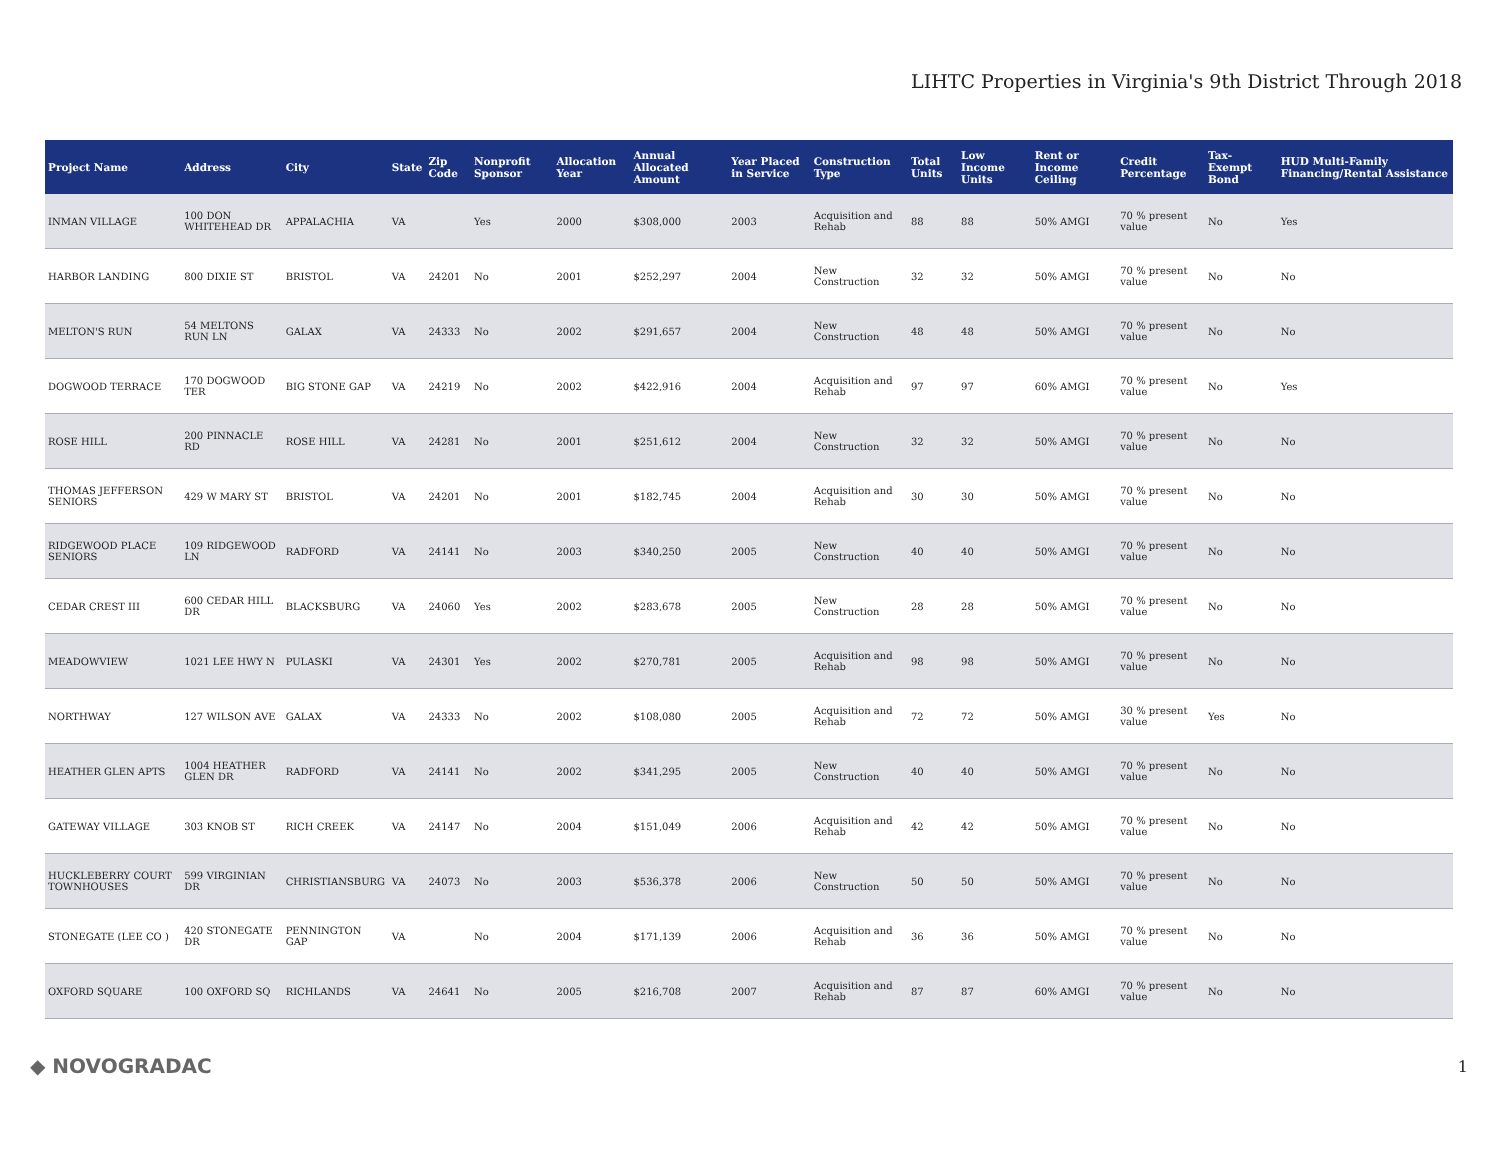LIHTC Properties in Virginia's 9th District Through 2018
| Project Name | Address | City | State | Zip Code | Nonprofit Sponsor | Allocation Year | Annual Allocated Amount | Year Placed in Service | Construction Type | Total Units | Low Income Units | Rent or Income Ceiling | Credit Percentage | Tax-Exempt Bond | HUD Multi-Family Financing/Rental Assistance |
| --- | --- | --- | --- | --- | --- | --- | --- | --- | --- | --- | --- | --- | --- | --- | --- |
| INMAN VILLAGE | 100 DON WHITEHEAD DR | APPALACHIA | VA | | Yes | 2000 | $308,000 | 2003 | Acquisition and Rehab | 88 | 88 | 50% AMGI | 70 % present value | No | Yes |
| HARBOR LANDING | 800 DIXIE ST | BRISTOL | VA | 24201 | No | 2001 | $252,297 | 2004 | New Construction | 32 | 32 | 50% AMGI | 70 % present value | No | No |
| MELTON'S RUN | 54 MELTONS RUN LN | GALAX | VA | 24333 | No | 2002 | $291,657 | 2004 | New Construction | 48 | 48 | 50% AMGI | 70 % present value | No | No |
| DOGWOOD TERRACE | 170 DOGWOOD TER | BIG STONE GAP | VA | 24219 | No | 2002 | $422,916 | 2004 | Acquisition and Rehab | 97 | 97 | 60% AMGI | 70 % present value | No | Yes |
| ROSE HILL | 200 PINNACLE RD | ROSE HILL | VA | 24281 | No | 2001 | $251,612 | 2004 | New Construction | 32 | 32 | 50% AMGI | 70 % present value | No | No |
| THOMAS JEFFERSON SENIORS | 429 W MARY ST | BRISTOL | VA | 24201 | No | 2001 | $182,745 | 2004 | Acquisition and Rehab | 30 | 30 | 50% AMGI | 70 % present value | No | No |
| RIDGEWOOD PLACE SENIORS | 109 RIDGEWOOD LN | RADFORD | VA | 24141 | No | 2003 | $340,250 | 2005 | New Construction | 40 | 40 | 50% AMGI | 70 % present value | No | No |
| CEDAR CREST III | 600 CEDAR HILL DR | BLACKSBURG | VA | 24060 | Yes | 2002 | $283,678 | 2005 | New Construction | 28 | 28 | 50% AMGI | 70 % present value | No | No |
| MEADOWVIEW | 1021 LEE HWY N | PULASKI | VA | 24301 | Yes | 2002 | $270,781 | 2005 | Acquisition and Rehab | 98 | 98 | 50% AMGI | 70 % present value | No | No |
| NORTHWAY | 127 WILSON AVE | GALAX | VA | 24333 | No | 2002 | $108,080 | 2005 | Acquisition and Rehab | 72 | 72 | 50% AMGI | 30 % present value | Yes | No |
| HEATHER GLEN APTS | 1004 HEATHER GLEN DR | RADFORD | VA | 24141 | No | 2002 | $341,295 | 2005 | New Construction | 40 | 40 | 50% AMGI | 70 % present value | No | No |
| GATEWAY VILLAGE | 303 KNOB ST | RICH CREEK | VA | 24147 | No | 2004 | $151,049 | 2006 | Acquisition and Rehab | 42 | 42 | 50% AMGI | 70 % present value | No | No |
| HUCKLEBERRY COURT TOWNHOUSES | 599 VIRGINIAN DR | CHRISTIANSBURG | VA | 24073 | No | 2003 | $536,378 | 2006 | New Construction | 50 | 50 | 50% AMGI | 70 % present value | No | No |
| STONEGATE (LEE CO ) | 420 STONEGATE DR | PENNINGTON GAP | VA | | No | 2004 | $171,139 | 2006 | Acquisition and Rehab | 36 | 36 | 50% AMGI | 70 % present value | No | No |
| OXFORD SQUARE | 100 OXFORD SQ | RICHLANDS | VA | 24641 | No | 2005 | $216,708 | 2007 | Acquisition and Rehab | 87 | 87 | 60% AMGI | 70 % present value | No | No |
◆ NOVOGRADAC 1